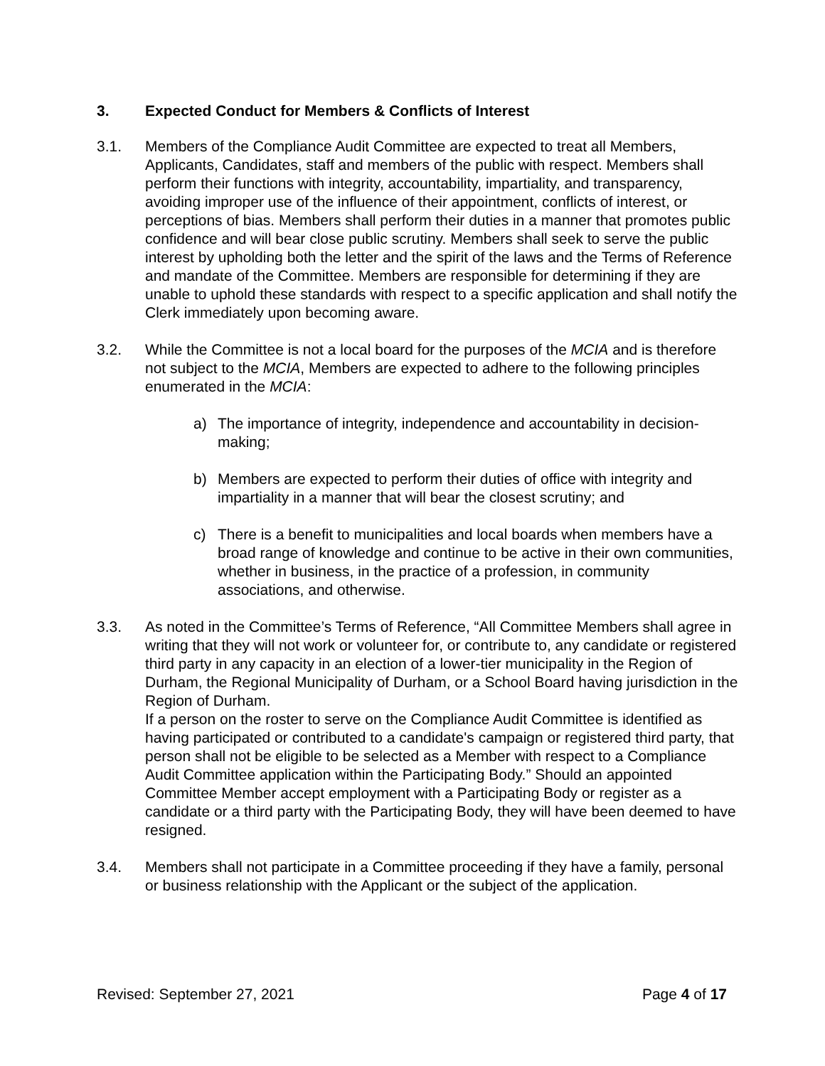3. Expected Conduct for Members & Conflicts of Interest
3.1. Members of the Compliance Audit Committee are expected to treat all Members, Applicants, Candidates, staff and members of the public with respect. Members shall perform their functions with integrity, accountability, impartiality, and transparency, avoiding improper use of the influence of their appointment, conflicts of interest, or perceptions of bias. Members shall perform their duties in a manner that promotes public confidence and will bear close public scrutiny. Members shall seek to serve the public interest by upholding both the letter and the spirit of the laws and the Terms of Reference and mandate of the Committee. Members are responsible for determining if they are unable to uphold these standards with respect to a specific application and shall notify the Clerk immediately upon becoming aware.
3.2. While the Committee is not a local board for the purposes of the MCIA and is therefore not subject to the MCIA, Members are expected to adhere to the following principles enumerated in the MCIA:
a) The importance of integrity, independence and accountability in decision-making;
b) Members are expected to perform their duties of office with integrity and impartiality in a manner that will bear the closest scrutiny; and
c) There is a benefit to municipalities and local boards when members have a broad range of knowledge and continue to be active in their own communities, whether in business, in the practice of a profession, in community associations, and otherwise.
3.3. As noted in the Committee’s Terms of Reference, “All Committee Members shall agree in writing that they will not work or volunteer for, or contribute to, any candidate or registered third party in any capacity in an election of a lower-tier municipality in the Region of Durham, the Regional Municipality of Durham, or a School Board having jurisdiction in the Region of Durham.
If a person on the roster to serve on the Compliance Audit Committee is identified as having participated or contributed to a candidate's campaign or registered third party, that person shall not be eligible to be selected as a Member with respect to a Compliance Audit Committee application within the Participating Body.” Should an appointed Committee Member accept employment with a Participating Body or register as a candidate or a third party with the Participating Body, they will have been deemed to have resigned.
3.4. Members shall not participate in a Committee proceeding if they have a family, personal or business relationship with the Applicant or the subject of the application.
Revised: September 27, 2021 Page 4 of 17